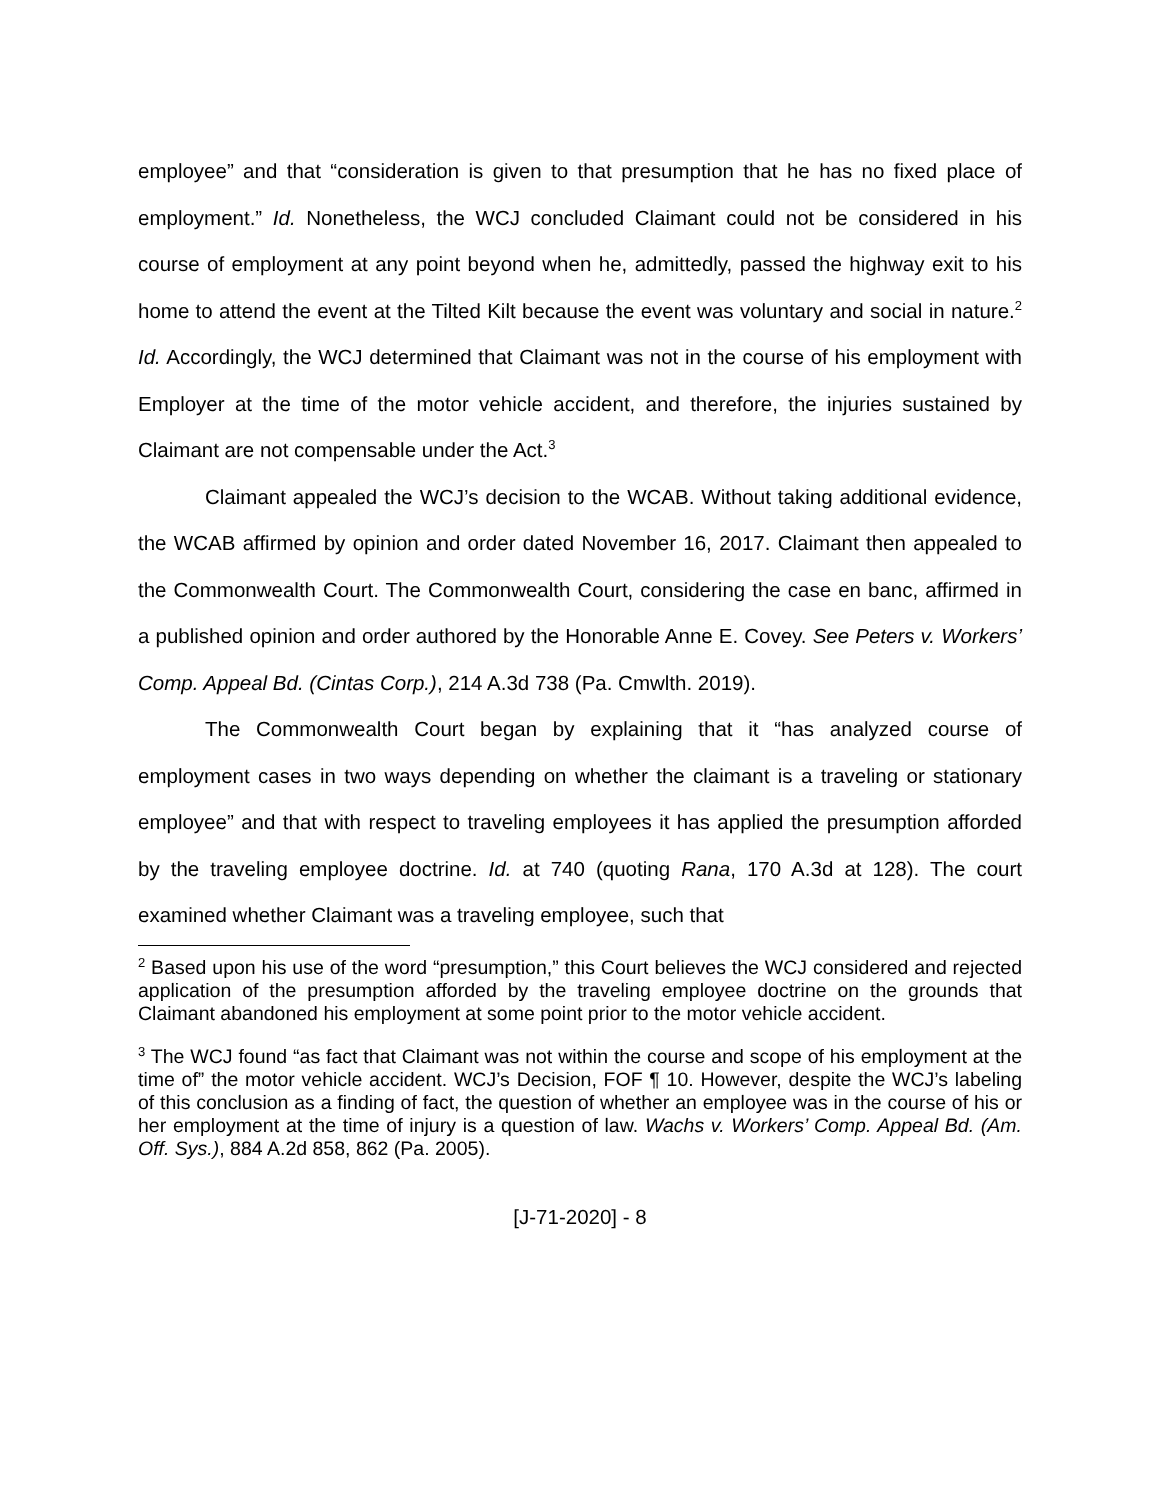employee” and that “consideration is given to that presumption that he has no fixed place of employment.” Id. Nonetheless, the WCJ concluded Claimant could not be considered in his course of employment at any point beyond when he, admittedly, passed the highway exit to his home to attend the event at the Tilted Kilt because the event was voluntary and social in nature.<sup>2</sup> Id. Accordingly, the WCJ determined that Claimant was not in the course of his employment with Employer at the time of the motor vehicle accident, and therefore, the injuries sustained by Claimant are not compensable under the Act.<sup>3</sup>
Claimant appealed the WCJ’s decision to the WCAB. Without taking additional evidence, the WCAB affirmed by opinion and order dated November 16, 2017. Claimant then appealed to the Commonwealth Court. The Commonwealth Court, considering the case en banc, affirmed in a published opinion and order authored by the Honorable Anne E. Covey. See Peters v. Workers’ Comp. Appeal Bd. (Cintas Corp.), 214 A.3d 738 (Pa. Cmwlth. 2019).
The Commonwealth Court began by explaining that it “has analyzed course of employment cases in two ways depending on whether the claimant is a traveling or stationary employee” and that with respect to traveling employees it has applied the presumption afforded by the traveling employee doctrine. Id. at 740 (quoting Rana, 170 A.3d at 128). The court examined whether Claimant was a traveling employee, such that
<sup>2</sup> Based upon his use of the word “presumption,” this Court believes the WCJ considered and rejected application of the presumption afforded by the traveling employee doctrine on the grounds that Claimant abandoned his employment at some point prior to the motor vehicle accident.
<sup>3</sup> The WCJ found “as fact that Claimant was not within the course and scope of his employment at the time of” the motor vehicle accident. WCJ’s Decision, FOF ¶ 10. However, despite the WCJ’s labeling of this conclusion as a finding of fact, the question of whether an employee was in the course of his or her employment at the time of injury is a question of law. Wachs v. Workers’ Comp. Appeal Bd. (Am. Off. Sys.), 884 A.2d 858, 862 (Pa. 2005).
[J-71-2020] - 8